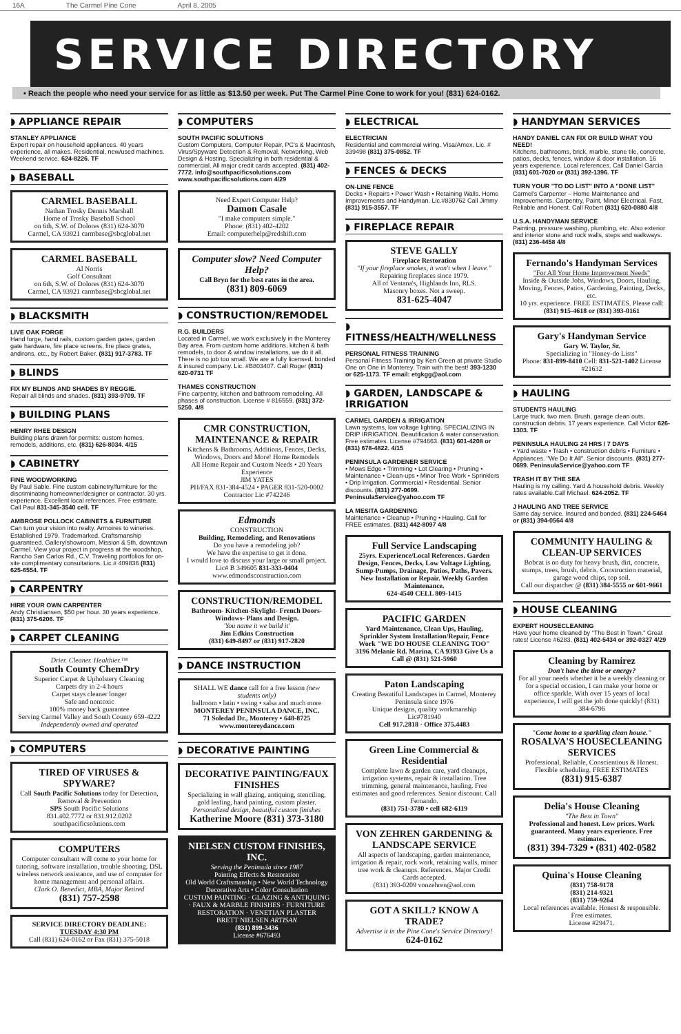16A The Carmel Pine Cone April 8, 2005
SERVICE DIRECTORY
• Reach the people who need your service for as little as $13.50 per week. Put The Carmel Pine Cone to work for you! (831) 624-0162.
◗ APPLIANCE REPAIR
STANLEY APPLIANCE
Expert repair on household appliances. 40 years experience, all makes. Residential, new/used machines. Weekend service. 624-8226. TF
◗ BASEBALL
CARMEL BASEBALL
Nathan Trosky Dennis Marshall
Home of Trosky Baseball School
on 6th, S.W. of Dolores (831) 624-3070
Carmel, CA 93921 carmbase@sbcglobal.net
CARMEL BASEBALL
Al Norris
Golf Consultant
on 6th, S.W. of Dolores (831) 624-3070
Carmel, CA 93921 carmbase@sbcglobal.net
◗ BLACKSMITH
LIVE OAK FORGE
Hand forge, hand rails, custom garden gates, garden gate hardware, fire place screens, fire place grates, andirons, etc., by Robert Baker. (831) 917-3783. TF
◗ BLINDS
FIX MY BLINDS AND SHADES BY REGGIE.
Repair all blinds and shades. (831) 393-9709. TF
◗ BUILDING PLANS
HENRY RHEE DESIGN
Building plans drawn for permits: custom homes, remodels, additions, etc. (831) 626-8034. 4/15
◗ CABINETRY
FINE WOODWORKING
By Paul Sable. Fine custom cabinetry/furniture for the discriminating homeowner/designer or contractor. 30 yrs. experience. Excellent local references. Free estimate. Call Paul 831-345-3540 cell. TF
AMBROSE POLLOCK CABINETS & FURNITURE
Can turn your vision into realty. Armoires to wineries. Established 1979. Trademarked. Craftsmanship guaranteed. Gallery/showroom, Mission & 5th, downtown Carmel. View your project in progress at the woodshop, Rancho San Carlos Rd., C.V. Traveling portfolios for on-site complimentary consultations. Lic.# 409836 (831) 625-6554. TF
◗ CARPENTRY
HIRE YOUR OWN CARPENTER
Andy Christiansen, $50 per hour. 30 years experience. (831) 375-6206. TF
◗ CARPET CLEANING
Drier. Cleaner. Healthier.™
South County ChemDry
Superior Carpet & Upholstery Cleaning
Carpets dry in 2-4 hours
Carpet stays cleaner longer
Safe and nontoxic
100% money back guarantee
Serving Carmel Valley and South County 659-4222
Independently owned and operated
◗ COMPUTERS
TIRED OF VIRUSES & SPYWARE?
Call South Pacific Solutions today for Detection, Removal & Prevention
SPS South Pacific Solutions
831.402.7772 or 831.912.0202
southpacificsolutions.com
COMPUTERS
Computer consultant will come to your home for tutoring, software installation, trouble shooting, DSL wireless network assistance, and use of computer for home management and personal affairs.
Clark O. Benedict, MBA, Major Retired
(831) 757-2598
SERVICE DIRECTORY DEADLINE:
TUESDAY 4:30 PM
Call (831) 624-0162 or Fax (831) 375-5018
◗ COMPUTERS
SOUTH PACIFIC SOLUTIONS
Custom Computers, Computer Repair, PC's & Macintosh, Virus/Spyware Detection & Removal, Networking, Web Design & Hosting. Specializing in both residential & commercial. All major credit cards accepted. (831) 402-7772. info@southpacificsolutions.com www.southpacificsolutions.com 4/29
Need Expert Computer Help?
Damon Casale
"I make computers simple."
Phone: (831) 402-4202
Email: computerhelp@redshift.com
Computer slow? Need Computer Help?
Call Bryn for the best rates in the area.
(831) 809-6069
◗ CONSTRUCTION/REMODEL
R.G. BUILDERS
Located in Carmel, we work exclusively in the Monterey Bay area. From custom home additions, kitchen & bath remodels, to door & window installations, we do it all. There is no job too small. We are a fully licensed, bonded & insured company. Lic. #B803407. Call Roger (831) 620-0731 TF
THAMES CONSTRUCTION
Fine carpentry, kitchen and bathroom remodeling. All phases of construction. License # 816559. (831) 372-5250. 4/8
CMR CONSTRUCTION, MAINTENANCE & REPAIR
Kitchens & Bathrooms, Additions, Fences, Decks, Windows, Doors and More! Home Remodels
All Home Repair and Custom Needs • 20 Years Experience
JIM YATES
PH/FAX 831-384-4524 • PAGER 831-520-0002
Contractor Lic #742246
Edmonds
CONSTRUCTION
Building, Remodeling, and Renovations
Do you have a remodeling job?
We have the expertise to get it done.
I would love to discuss your large or small project.
Lic# B 349605 831-333-0404
www.edmondsconstruction.com
CONSTRUCTION/REMODEL
Bathroom- Kitchen-Skylight- French Doors-Windows- Plans and Design.
'You name it we build it'
Jim Edkins Construction
(831) 649-8497 or (831) 917-2820
◗ DANCE INSTRUCTION
SHALL WE dance call for a free lesson (new students only)
ballroom • latin • swing • salsa and much more
MONTEREY PENINSULA DANCE, INC.
71 Soledad Dr., Monterey • 648-8725
www.montereydance.com
◗ DECORATIVE PAINTING
DECORATIVE PAINTING/FAUX FINISHES
Specializing in wall glazing, antiquing, stenciling, gold leafing, hand painting, custom plaster.
Personalized design, beautiful custom finishes
Katherine Moore (831) 373-3180
NIELSEN CUSTOM FINISHES, INC.
Serving the Peninsula since 1987
Painting Effects & Restoration
Old World Craftsmanship • New World Technology
Decorative Arts • Color Consultation
CUSTOM PAINTING · GLAZING & ANTIQUING · FAUX & MARBLE FINISHES · FURNITURE RESTORATION · VENETIAN PLASTER
BRETT NIELSEN ARTISAN
(831) 899-3436
License #676493
◗ ELECTRICAL
ELECTRICIAN
Residential and commercial wiring. Visa/Amex. Lic. # 339498 (831) 375-0852. TF
◗ FENCES & DECKS
ON-LINE FENCE
Decks • Repairs • Power Wash • Retaining Walls. Home Improvements and Handyman. Lic.#830762 Call Jimmy (831) 915-3557. TF
◗ FIREPLACE REPAIR
STEVE GALLY
Fireplace Restoration
"If your fireplace smokes, it won't when I leave."
Repairing fireplaces since 1979.
All of Ventana's, Highlands Inn, RLS.
Masonry boxes. Not a sweep.
831-625-4047
◗ FITNESS/HEALTH/WELLNESS
PERSONAL FITNESS TRAINING
Personal Fitness Training by Ken Green at private Studio One on One in Monterey. Train with the best! 393-1230 or 625-1173. TF email: etgkgg@aol.com
◗ GARDEN, LANDSCAPE & IRRIGATION
CARMEL GARDEN & IRRIGATION
Lawn systems, low voltage lighting. SPECIALIZING IN DRIP IRRIGATION. Beautification & water conservation. Free estimates. License #794663. (831) 601-4208 or (831) 678-4822. 4/15
PENINSULA GARDENER SERVICE
• Mows Edge • Trimming • Lot Clearing • Pruning • Maintenance • Clean-ups • Minor Tree Work • Sprinklers • Drip Irrigation. Commercial • Residential. Senior discounts. (831) 277-0699. PeninsulaService@yahoo.com TF
LA MESITA GARDENING
Maintenance • Cleanup • Pruning • Hauling. Call for FREE estimates. (831) 442-8097 4/8
Full Service Landscaping
25yrs. Experience/Local References. Garden Design, Fences, Decks, Low Voltage Lighting, Sump-Pumps, Drainage, Patios, Paths, Pavers. New Installation or Repair. Weekly Garden Maintenance.
624-4540 CELL 809-1415
PACIFIC GARDEN
Yard Maintenance, Clean Ups, Hauling, Sprinkler System Installation/Repair, Fence Work "WE DO HOUSE CLEANING TOO"
3196 Melanie Rd. Marina, CA 93933 Give Us a Call @ (831) 521-5960
Paton Landscaping
Creating Beautiful Landscapes in Carmel, Monterey Peninsula since 1976
Unique designs, quality workmanship
Lic#781940
Cell 917.2818 · Office 375.4483
Green Line Commercial & Residential
Complete lawn & garden care, yard cleanups, irrigation systems, repair & installation. Tree trimming, general maintenance, hauling. Free estimates and good references. Senior discount. Call Fernando.
(831) 751-3780 • cell 682-6119
VON ZEHREN GARDENING & LANDSCAPE SERVICE
All aspects of landscaping, garden maintenance, irrigation & repair, rock work, retaining walls, minor tree work & cleanups. References. Major Credit Cards accepted.
(831) 393-0209 vonzehren@aol.com
GOT A SKILL? KNOW A TRADE?
Advertise it in the Pine Cone's Service Directory!
624-0162
◗ HANDYMAN SERVICES
HANDY DANIEL CAN FIX OR BUILD WHAT YOU NEED!
Kitchens, bathrooms, brick, marble, stone tile, concrete, patios, decks, fences, window & door installation. 16 years experience. Local references. Call Daniel Garcia (831) 601-7020 or (831) 392-1396. TF
TURN YOUR "TO DO LIST" INTO A "DONE LIST"
Carmel's Carpenter – Home Maintenance and Improvements. Carpentry, Paint, Minor Electrical. Fast, Reliable and Honest. Call Robert (831) 620-0880 4/8
U.S.A. HANDYMAN SERVICE
Painting, pressure washing, plumbing, etc. Also exterior and interior stone and rock walls, steps and walkways. (831) 236-4458 4/8
Fernando's Handyman Services
"For All Your Home Improvement Needs"
Inside & Outside Jobs, Windows, Doors, Hauling, Moving, Fences, Patios, Gardening, Painting, Decks, etc.
10 yrs. experience. FREE ESTIMATES. Please call:
(831) 915-4618 or (831) 393-0161
Gary's Handyman Service
Gary W. Taylor, Sr.
Specializing in "Honey-do Lists"
Phone: 831-899-8410 Cell: 831-521-1402 License #21632
◗ HAULING
STUDENTS HAULING
Large truck, two men. Brush, garage clean outs, construction debris. 17 years experience. Call Victor 626-1303. TF
PENINSULA HAULING 24 HRS / 7 DAYS
• Yard waste • Trash • construction debris • Furniture • Appliances. "We Do It All". Senior discounts. (831) 277-0699. PeninsulaService@yahoo.com TF
TRASH IT BY THE SEA
Hauling is my calling. Yard & household debris. Weekly rates available.Call Michael. 624-2052. TF
J HAULING AND TREE SERVICE
Same day service. Insured and bonded. (831) 224-5464 or (831) 394-0564 4/8
COMMUNITY HAULING & CLEAN-UP SERVICES
Bobcat is on duty for heavy brush, dirt, concrete, stumps, trees, brush, debris. Construction material, garage wood chips, top soil.
Call our dispatcher @ (831) 384-5555 or 601-9661
◗ HOUSE CLEANING
EXPERT HOUSECLEANING
Have your home cleaned by "The Best in Town." Great rates! License #6283. (831) 402-5434 or 392-0327 4/29
Cleaning by Ramirez
Don't have the time or energy?
For all your needs whether it be a weekly cleaning or for a special occasion, I can make your home or office sparkle. With over 15 years of local experience, I will get the job done quickly! (831) 384-6796
"Come home to a sparkling clean house."
ROSALVA'S HOUSECLEANING SERVICES
Professional, Reliable, Conscientious & Honest. Flexible scheduling. FREE ESTIMATES
(831) 915-6387
Delia's House Cleaning
"The Best in Town"
Professional and honest. Low prices. Work guaranteed. Many years experience. Free estimates.
(831) 394-7329 • (831) 402-0582
Quina's House Cleaning
(831) 758-9178
(831) 214-9321
(831) 759-9264
Local references available. Honest & responsible. Free estimates.
License #29471.